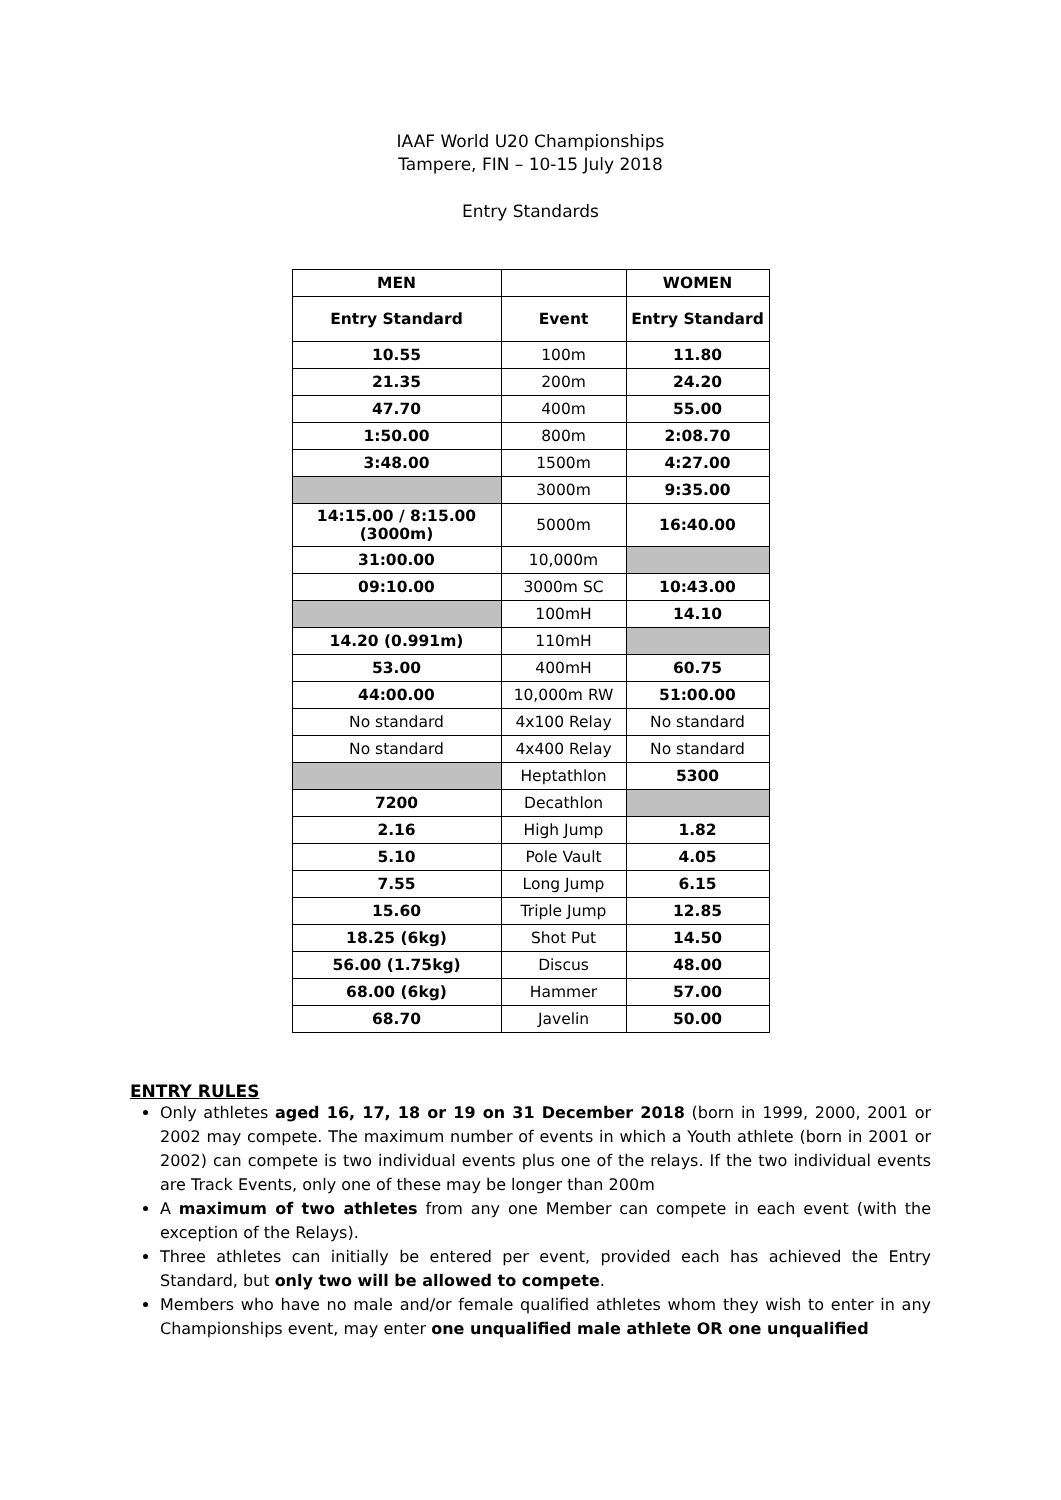IAAF World U20 Championships
Tampere, FIN – 10-15 July 2018
Entry Standards
| MEN | | WOMEN |
| --- | --- | --- |
| Entry Standard | Event | Entry Standard |
| 10.55 | 100m | 11.80 |
| 21.35 | 200m | 24.20 |
| 47.70 | 400m | 55.00 |
| 1:50.00 | 800m | 2:08.70 |
| 3:48.00 | 1500m | 4:27.00 |
| | 3000m | 9:35.00 |
| 14:15.00 / 8:15.00 (3000m) | 5000m | 16:40.00 |
| 31:00.00 | 10,000m | |
| 09:10.00 | 3000m SC | 10:43.00 |
| | 100mH | 14.10 |
| 14.20 (0.991m) | 110mH | |
| 53.00 | 400mH | 60.75 |
| 44:00.00 | 10,000m RW | 51:00.00 |
| No standard | 4x100 Relay | No standard |
| No standard | 4x400 Relay | No standard |
| | Heptathlon | 5300 |
| 7200 | Decathlon | |
| 2.16 | High Jump | 1.82 |
| 5.10 | Pole Vault | 4.05 |
| 7.55 | Long Jump | 6.15 |
| 15.60 | Triple Jump | 12.85 |
| 18.25 (6kg) | Shot Put | 14.50 |
| 56.00 (1.75kg) | Discus | 48.00 |
| 68.00 (6kg) | Hammer | 57.00 |
| 68.70 | Javelin | 50.00 |
ENTRY RULES
Only athletes aged 16, 17, 18 or 19 on 31 December 2018 (born in 1999, 2000, 2001 or 2002 may compete. The maximum number of events in which a Youth athlete (born in 2001 or 2002) can compete is two individual events plus one of the relays. If the two individual events are Track Events, only one of these may be longer than 200m
A maximum of two athletes from any one Member can compete in each event (with the exception of the Relays).
Three athletes can initially be entered per event, provided each has achieved the Entry Standard, but only two will be allowed to compete.
Members who have no male and/or female qualified athletes whom they wish to enter in any Championships event, may enter one unqualified male athlete OR one unqualified